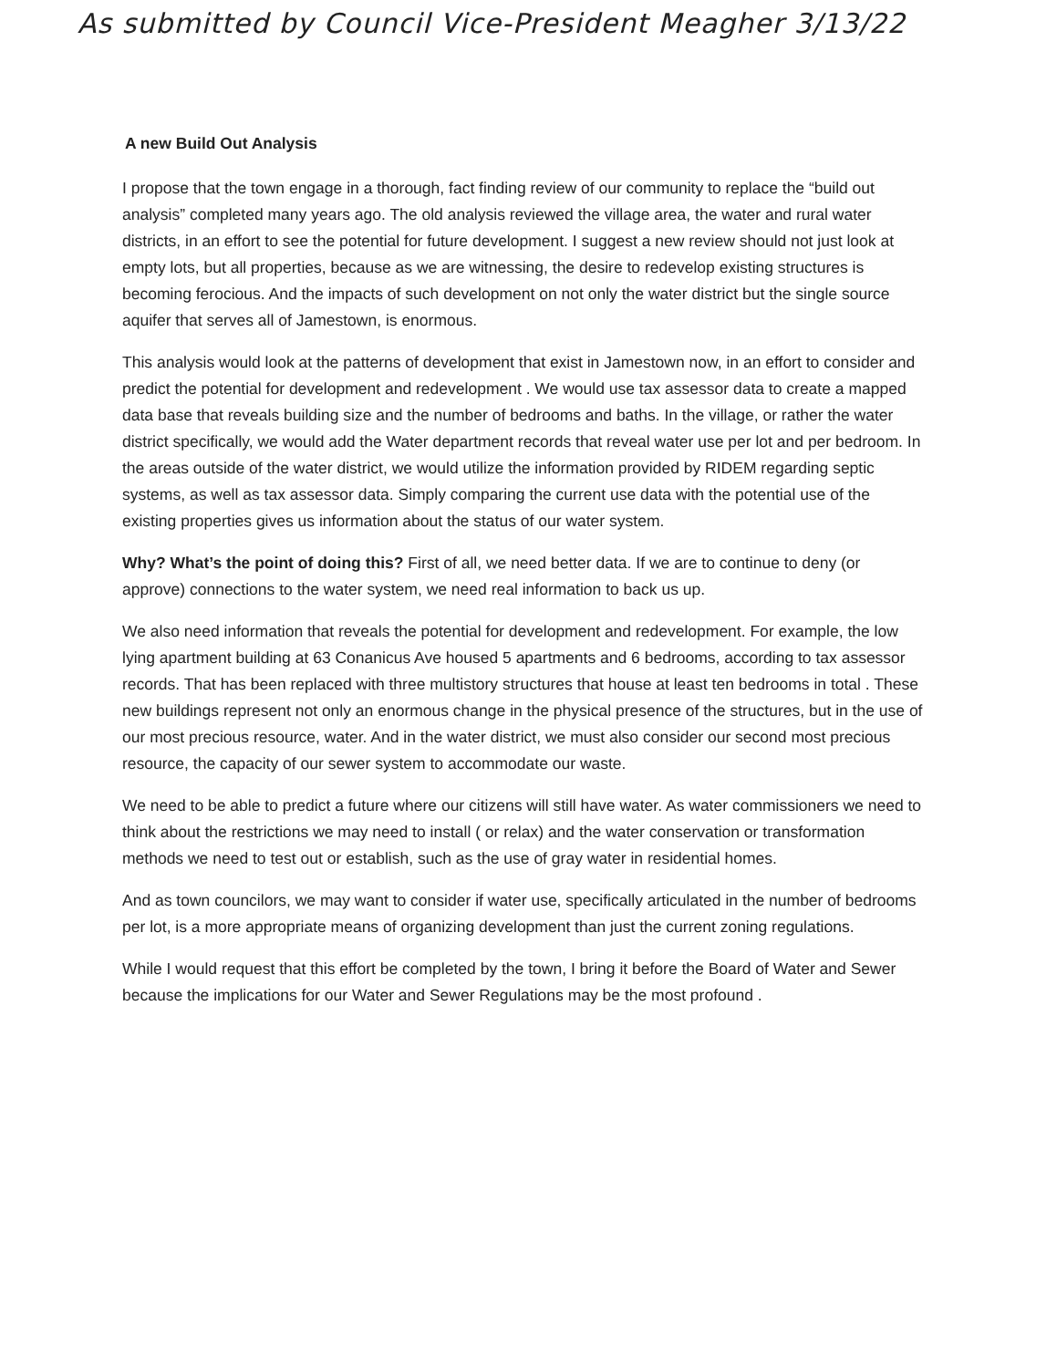As submitted by Council Vice-President Meagher 3/13/22
A new Build Out Analysis
I propose that the town engage in a thorough, fact finding review of our community to replace the “build out analysis” completed many years ago. The old analysis reviewed the village area, the water and rural water districts, in an effort to see the potential for future development. I suggest a new review should not just look at empty lots, but all properties, because as we are witnessing, the desire to redevelop existing structures is becoming ferocious. And the impacts of such development on not only the water district but the single source aquifer that serves all of Jamestown, is enormous.
This analysis would look at the patterns of development that exist in Jamestown now, in an effort to consider and predict the potential for development and redevelopment . We would use tax assessor data to create a mapped data base that reveals building size and the number of bedrooms and baths. In the village, or rather the water district specifically, we would add the Water department records that reveal water use per lot and per bedroom. In the areas outside of the water district, we would utilize the information provided by RIDEM regarding septic systems, as well as tax assessor data. Simply comparing the current use data with the potential use of the existing properties gives us information about the status of our water system.
Why? What’s the point of doing this? First of all, we need better data. If we are to continue to deny (or approve) connections to the water system, we need real information to back us up.
We also need information that reveals the potential for development and redevelopment. For example, the low lying apartment building at 63 Conanicus Ave housed 5 apartments and 6 bedrooms, according to tax assessor records. That has been replaced with three multistory structures that house at least ten bedrooms in total . These new buildings represent not only an enormous change in the physical presence of the structures, but in the use of our most precious resource, water. And in the water district, we must also consider our second most precious resource, the capacity of our sewer system to accommodate our waste.
We need to be able to predict a future where our citizens will still have water. As water commissioners we need to think about the restrictions we may need to install ( or relax) and the water conservation or transformation methods we need to test out or establish, such as the use of gray water in residential homes.
And as town councilors, we may want to consider if water use, specifically articulated in the number of bedrooms per lot, is a more appropriate means of organizing development than just the current zoning regulations.
While I would request that this effort be completed by the town, I bring it before the Board of Water and Sewer because the implications for our Water and Sewer Regulations may be the most profound .